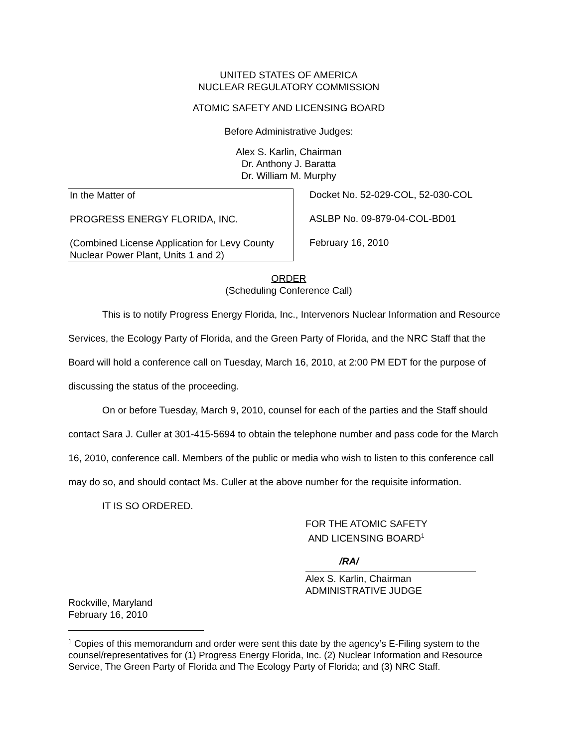UNITED STATES OF AMERICA
NUCLEAR REGULATORY COMMISSION
ATOMIC SAFETY AND LICENSING BOARD
Before Administrative Judges:
Alex S. Karlin, Chairman
Dr. Anthony J. Baratta
Dr. William M. Murphy
In the Matter of
PROGRESS ENERGY FLORIDA, INC.
(Combined License Application for Levy County Nuclear Power Plant, Units 1 and 2)
Docket No. 52-029-COL, 52-030-COL
ASLBP No. 09-879-04-COL-BD01
February 16, 2010
ORDER
(Scheduling Conference Call)
This is to notify Progress Energy Florida, Inc., Intervenors Nuclear Information and Resource Services, the Ecology Party of Florida, and the Green Party of Florida, and the NRC Staff that the Board will hold a conference call on Tuesday, March 16, 2010, at 2:00 PM EDT for the purpose of discussing the status of the proceeding.
On or before Tuesday, March 9, 2010, counsel for each of the parties and the Staff should contact Sara J. Culler at 301-415-5694 to obtain the telephone number and pass code for the March 16, 2010, conference call. Members of the public or media who wish to listen to this conference call may do so, and should contact Ms. Culler at the above number for the requisite information.
IT IS SO ORDERED.
FOR THE ATOMIC SAFETY
AND LICENSING BOARD<sup>1</sup>
/RA/
Alex S. Karlin, Chairman
ADMINISTRATIVE JUDGE
Rockville, Maryland
February 16, 2010
<sup>1</sup> Copies of this memorandum and order were sent this date by the agency’s E-Filing system to the counsel/representatives for (1) Progress Energy Florida, Inc. (2) Nuclear Information and Resource Service, The Green Party of Florida and The Ecology Party of Florida; and (3) NRC Staff.